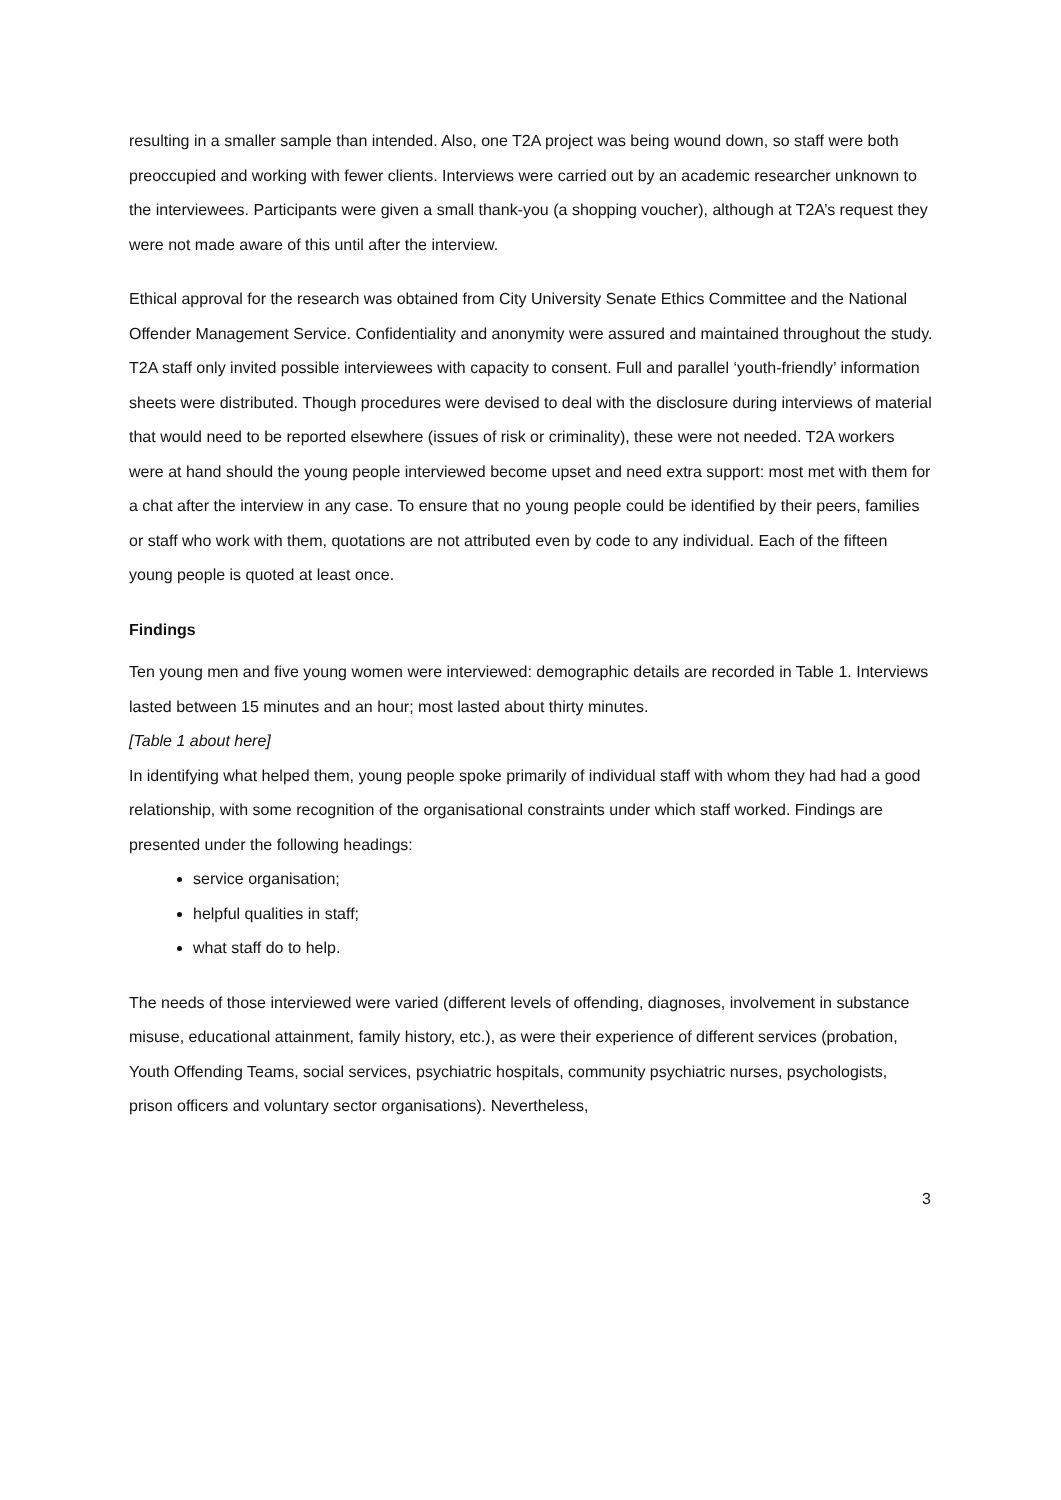resulting in a smaller sample than intended. Also, one T2A project was being wound down, so staff were both preoccupied and working with fewer clients. Interviews were carried out by an academic researcher unknown to the interviewees. Participants were given a small thank-you (a shopping voucher), although at T2A’s request they were not made aware of this until after the interview.
Ethical approval for the research was obtained from City University Senate Ethics Committee and the National Offender Management Service. Confidentiality and anonymity were assured and maintained throughout the study. T2A staff only invited possible interviewees with capacity to consent. Full and parallel ‘youth-friendly’ information sheets were distributed. Though procedures were devised to deal with the disclosure during interviews of material that would need to be reported elsewhere (issues of risk or criminality), these were not needed. T2A workers were at hand should the young people interviewed become upset and need extra support: most met with them for a chat after the interview in any case. To ensure that no young people could be identified by their peers, families or staff who work with them, quotations are not attributed even by code to any individual. Each of the fifteen young people is quoted at least once.
Findings
Ten young men and five young women were interviewed: demographic details are recorded in Table 1. Interviews lasted between 15 minutes and an hour; most lasted about thirty minutes.
[Table 1 about here]
In identifying what helped them, young people spoke primarily of individual staff with whom they had had a good relationship, with some recognition of the organisational constraints under which staff worked. Findings are presented under the following headings:
service organisation;
helpful qualities in staff;
what staff do to help.
The needs of those interviewed were varied (different levels of offending, diagnoses, involvement in substance misuse, educational attainment, family history, etc.), as were their experience of different services (probation, Youth Offending Teams, social services, psychiatric hospitals, community psychiatric nurses, psychologists, prison officers and voluntary sector organisations). Nevertheless,
3